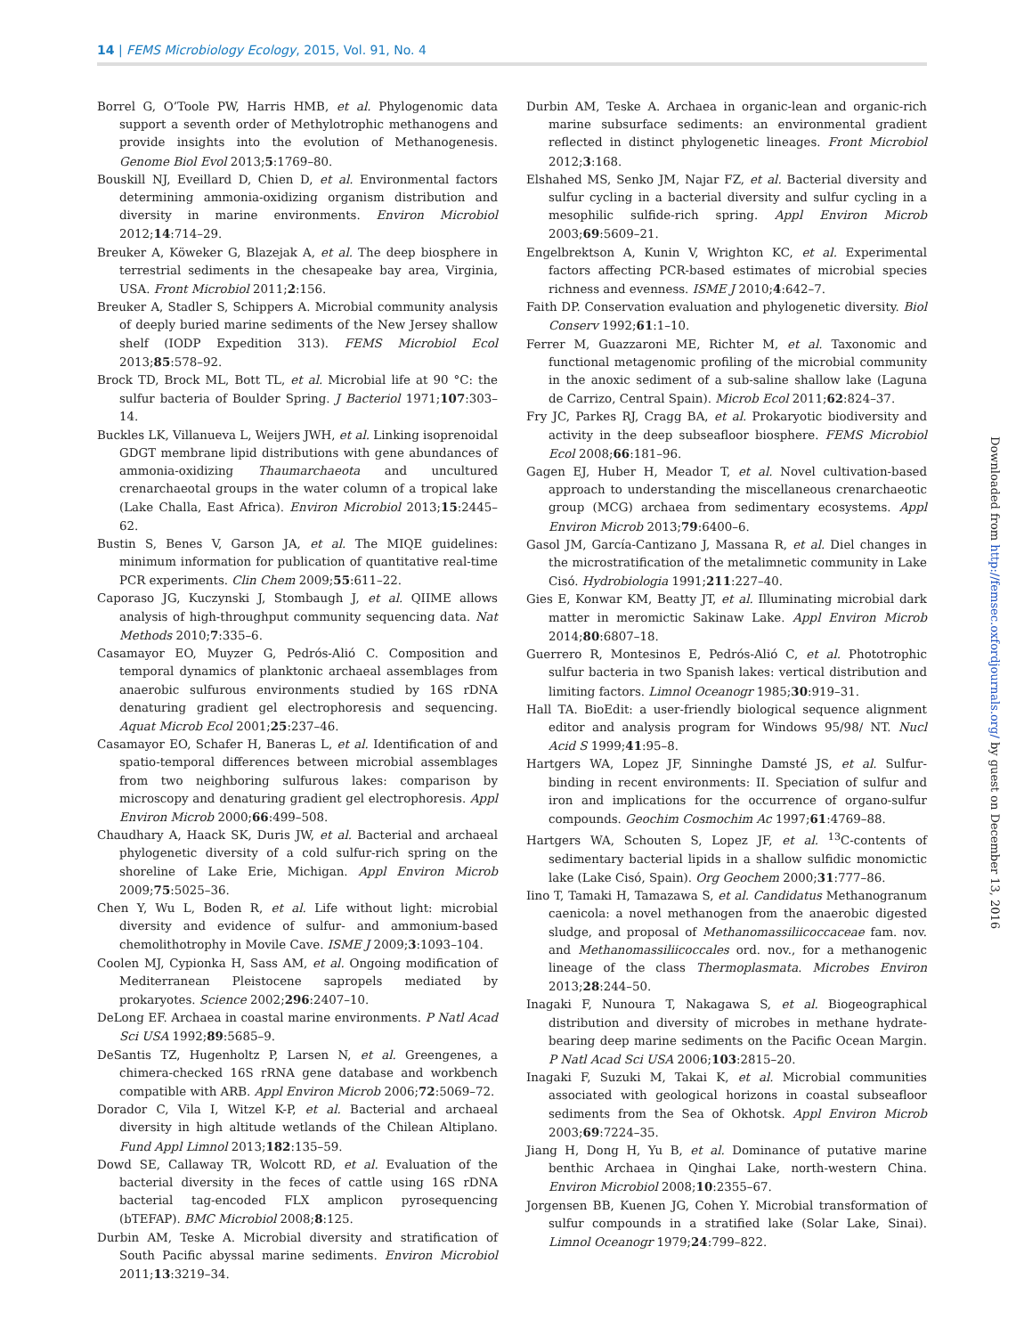14 | FEMS Microbiology Ecology, 2015, Vol. 91, No. 4
Borrel G, O’Toole PW, Harris HMB, et al. Phylogenomic data support a seventh order of Methylotrophic methanogens and provide insights into the evolution of Methanogenesis. Genome Biol Evol 2013;5:1769–80.
Bouskill NJ, Eveillard D, Chien D, et al. Environmental factors determining ammonia-oxidizing organism distribution and diversity in marine environments. Environ Microbiol 2012;14:714–29.
Breuker A, Köweker G, Blazejak A, et al. The deep biosphere in terrestrial sediments in the chesapeake bay area, Virginia, USA. Front Microbiol 2011;2:156.
Breuker A, Stadler S, Schippers A. Microbial community analysis of deeply buried marine sediments of the New Jersey shallow shelf (IODP Expedition 313). FEMS Microbiol Ecol 2013;85:578–92.
Brock TD, Brock ML, Bott TL, et al. Microbial life at 90 °C: the sulfur bacteria of Boulder Spring. J Bacteriol 1971;107:303–14.
Buckles LK, Villanueva L, Weijers JWH, et al. Linking isoprenoidal GDGT membrane lipid distributions with gene abundances of ammonia-oxidizing Thaumarchaeota and uncultured crenarchaeotal groups in the water column of a tropical lake (Lake Challa, East Africa). Environ Microbiol 2013;15:2445–62.
Bustin S, Benes V, Garson JA, et al. The MIQE guidelines: minimum information for publication of quantitative real-time PCR experiments. Clin Chem 2009;55:611–22.
Caporaso JG, Kuczynski J, Stombaugh J, et al. QIIME allows analysis of high-throughput community sequencing data. Nat Methods 2010;7:335–6.
Casamayor EO, Muyzer G, Pedrós-Alió C. Composition and temporal dynamics of planktonic archaeal assemblages from anaerobic sulfurous environments studied by 16S rDNA denaturing gradient gel electrophoresis and sequencing. Aquat Microb Ecol 2001;25:237–46.
Casamayor EO, Schafer H, Baneras L, et al. Identification of and spatio-temporal differences between microbial assemblages from two neighboring sulfurous lakes: comparison by microscopy and denaturing gradient gel electrophoresis. Appl Environ Microb 2000;66:499–508.
Chaudhary A, Haack SK, Duris JW, et al. Bacterial and archaeal phylogenetic diversity of a cold sulfur-rich spring on the shoreline of Lake Erie, Michigan. Appl Environ Microb 2009;75:5025–36.
Chen Y, Wu L, Boden R, et al. Life without light: microbial diversity and evidence of sulfur- and ammonium-based chemolithotrophy in Movile Cave. ISME J 2009;3:1093–104.
Coolen MJ, Cypionka H, Sass AM, et al. Ongoing modification of Mediterranean Pleistocene sapropels mediated by prokaryotes. Science 2002;296:2407–10.
DeLong EF. Archaea in coastal marine environments. P Natl Acad Sci USA 1992;89:5685–9.
DeSantis TZ, Hugenholtz P, Larsen N, et al. Greengenes, a chimera-checked 16S rRNA gene database and workbench compatible with ARB. Appl Environ Microb 2006;72:5069–72.
Dorador C, Vila I, Witzel K-P, et al. Bacterial and archaeal diversity in high altitude wetlands of the Chilean Altiplano. Fund Appl Limnol 2013;182:135–59.
Dowd SE, Callaway TR, Wolcott RD, et al. Evaluation of the bacterial diversity in the feces of cattle using 16S rDNA bacterial tag-encoded FLX amplicon pyrosequencing (bTEFAP). BMC Microbiol 2008;8:125.
Durbin AM, Teske A. Microbial diversity and stratification of South Pacific abyssal marine sediments. Environ Microbiol 2011;13:3219–34.
Durbin AM, Teske A. Archaea in organic-lean and organic-rich marine subsurface sediments: an environmental gradient reflected in distinct phylogenetic lineages. Front Microbiol 2012;3:168.
Elshahed MS, Senko JM, Najar FZ, et al. Bacterial diversity and sulfur cycling in a bacterial diversity and sulfur cycling in a mesophilic sulfide-rich spring. Appl Environ Microb 2003;69:5609–21.
Engelbrektson A, Kunin V, Wrighton KC, et al. Experimental factors affecting PCR-based estimates of microbial species richness and evenness. ISME J 2010;4:642–7.
Faith DP. Conservation evaluation and phylogenetic diversity. Biol Conserv 1992;61:1–10.
Ferrer M, Guazzaroni ME, Richter M, et al. Taxonomic and functional metagenomic profiling of the microbial community in the anoxic sediment of a sub-saline shallow lake (Laguna de Carrizo, Central Spain). Microb Ecol 2011;62:824–37.
Fry JC, Parkes RJ, Cragg BA, et al. Prokaryotic biodiversity and activity in the deep subseafloor biosphere. FEMS Microbiol Ecol 2008;66:181–96.
Gagen EJ, Huber H, Meador T, et al. Novel cultivation-based approach to understanding the miscellaneous crenarchaeotic group (MCG) archaea from sedimentary ecosystems. Appl Environ Microb 2013;79:6400–6.
Gasol JM, García-Cantizano J, Massana R, et al. Diel changes in the microstratification of the metalimnetic community in Lake Cisó. Hydrobiologia 1991;211:227–40.
Gies E, Konwar KM, Beatty JT, et al. Illuminating microbial dark matter in meromictic Sakinaw Lake. Appl Environ Microb 2014;80:6807–18.
Guerrero R, Montesinos E, Pedrós-Alió C, et al. Phototrophic sulfur bacteria in two Spanish lakes: vertical distribution and limiting factors. Limnol Oceanogr 1985;30:919–31.
Hall TA. BioEdit: a user-friendly biological sequence alignment editor and analysis program for Windows 95/98/ NT. Nucl Acid S 1999;41:95–8.
Hartgers WA, Lopez JF, Sinninghe Damsté JS, et al. Sulfur-binding in recent environments: II. Speciation of sulfur and iron and implications for the occurrence of organo-sulfur compounds. Geochim Cosmochim Ac 1997;61:4769–88.
Hartgers WA, Schouten S, Lopez JF, et al. <sup>13</sup>C-contents of sedimentary bacterial lipids in a shallow sulfidic monomictic lake (Lake Cisó, Spain). Org Geochem 2000;31:777–86.
Iino T, Tamaki H, Tamazawa S, et al. Candidatus Methanogranum caenicola: a novel methanogen from the anaerobic digested sludge, and proposal of Methanomassiliicoccaceae fam. nov. and Methanomassiliicoccales ord. nov., for a methanogenic lineage of the class Thermoplasmata. Microbes Environ 2013;28:244–50.
Inagaki F, Nunoura T, Nakagawa S, et al. Biogeographical distribution and diversity of microbes in methane hydrate-bearing deep marine sediments on the Pacific Ocean Margin. P Natl Acad Sci USA 2006;103:2815–20.
Inagaki F, Suzuki M, Takai K, et al. Microbial communities associated with geological horizons in coastal subseafloor sediments from the Sea of Okhotsk. Appl Environ Microb 2003;69:7224–35.
Jiang H, Dong H, Yu B, et al. Dominance of putative marine benthic Archaea in Qinghai Lake, north-western China. Environ Microbiol 2008;10:2355–67.
Jorgensen BB, Kuenen JG, Cohen Y. Microbial transformation of sulfur compounds in a stratified lake (Solar Lake, Sinai). Limnol Oceanogr 1979;24:799–822.
Downloaded from http://femsec.oxfordjournals.org/ by guest on December 13, 2016